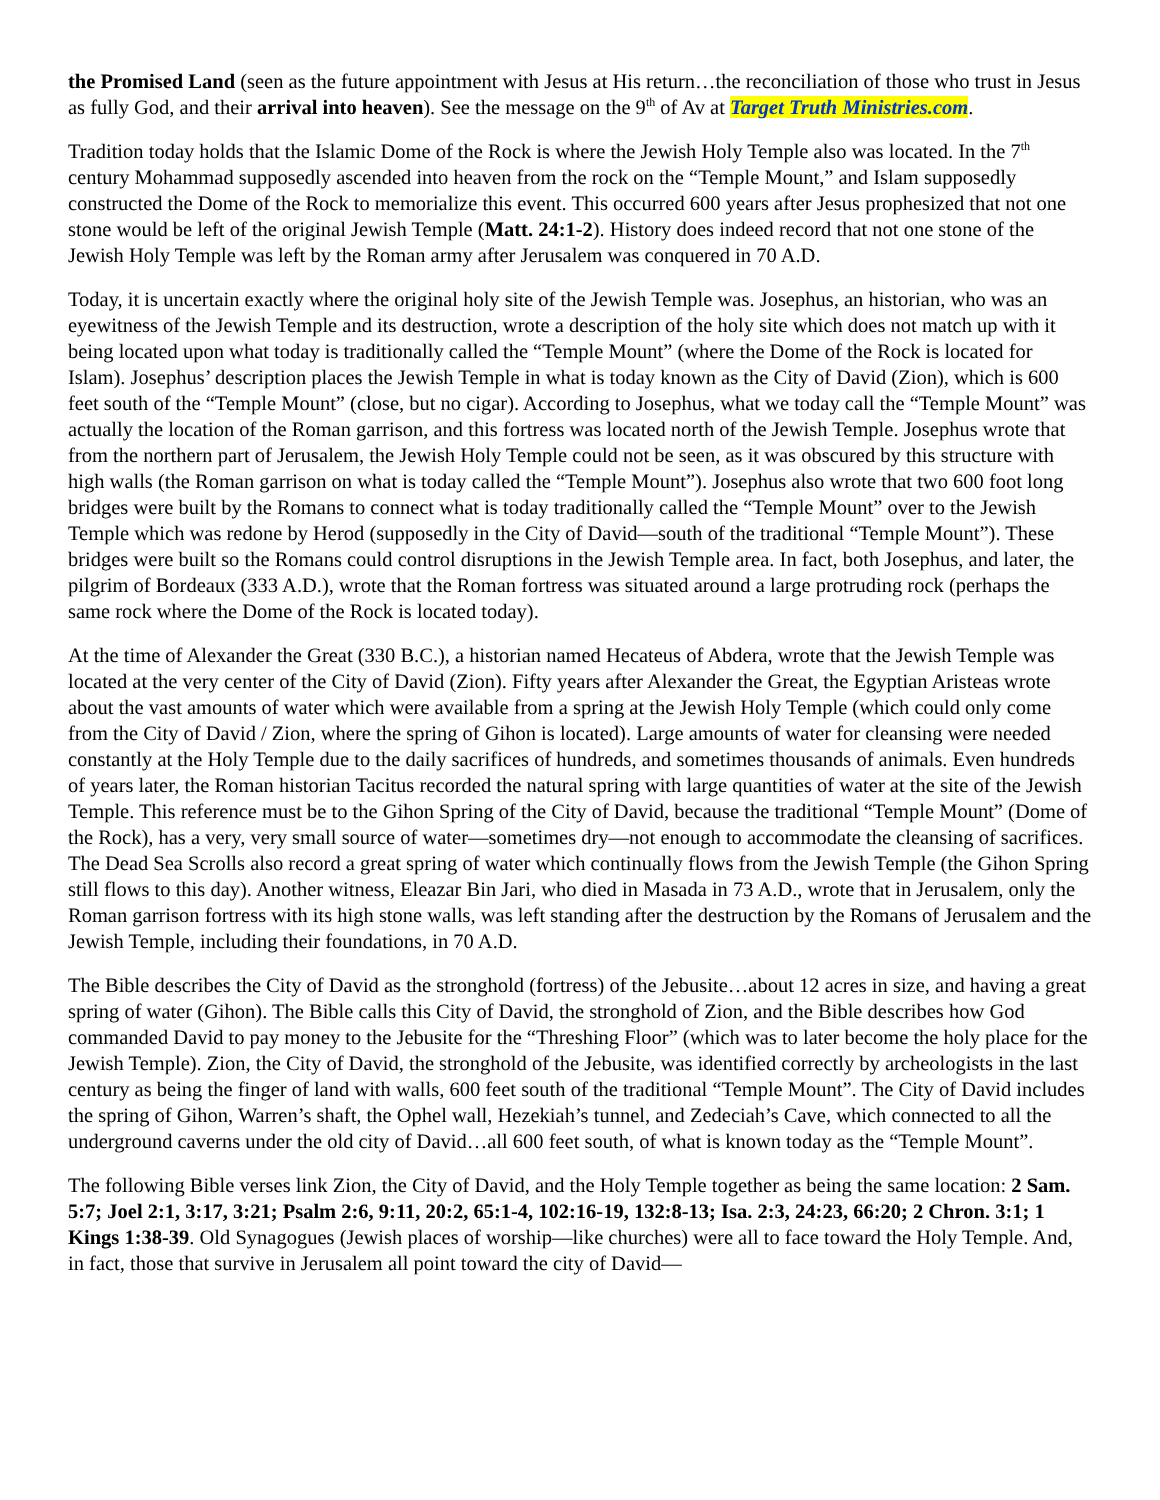the Promised Land (seen as the future appointment with Jesus at His return…the reconciliation of those who trust in Jesus as fully God, and their arrival into heaven). See the message on the 9<sup>th</sup> of Av at Target Truth Ministries.com.
Tradition today holds that the Islamic Dome of the Rock is where the Jewish Holy Temple also was located. In the 7<sup>th</sup> century Mohammad supposedly ascended into heaven from the rock on the “Temple Mount,” and Islam supposedly constructed the Dome of the Rock to memorialize this event. This occurred 600 years after Jesus prophesized that not one stone would be left of the original Jewish Temple (Matt. 24:1-2). History does indeed record that not one stone of the Jewish Holy Temple was left by the Roman army after Jerusalem was conquered in 70 A.D.
Today, it is uncertain exactly where the original holy site of the Jewish Temple was. Josephus, an historian, who was an eyewitness of the Jewish Temple and its destruction, wrote a description of the holy site which does not match up with it being located upon what today is traditionally called the “Temple Mount” (where the Dome of the Rock is located for Islam). Josephus’ description places the Jewish Temple in what is today known as the City of David (Zion), which is 600 feet south of the “Temple Mount” (close, but no cigar). According to Josephus, what we today call the “Temple Mount” was actually the location of the Roman garrison, and this fortress was located north of the Jewish Temple. Josephus wrote that from the northern part of Jerusalem, the Jewish Holy Temple could not be seen, as it was obscured by this structure with high walls (the Roman garrison on what is today called the “Temple Mount”). Josephus also wrote that two 600 foot long bridges were built by the Romans to connect what is today traditionally called the “Temple Mount” over to the Jewish Temple which was redone by Herod (supposedly in the City of David—south of the traditional “Temple Mount”). These bridges were built so the Romans could control disruptions in the Jewish Temple area. In fact, both Josephus, and later, the pilgrim of Bordeaux (333 A.D.), wrote that the Roman fortress was situated around a large protruding rock (perhaps the same rock where the Dome of the Rock is located today).
At the time of Alexander the Great (330 B.C.), a historian named Hecateus of Abdera, wrote that the Jewish Temple was located at the very center of the City of David (Zion). Fifty years after Alexander the Great, the Egyptian Aristeas wrote about the vast amounts of water which were available from a spring at the Jewish Holy Temple (which could only come from the City of David / Zion, where the spring of Gihon is located). Large amounts of water for cleansing were needed constantly at the Holy Temple due to the daily sacrifices of hundreds, and sometimes thousands of animals. Even hundreds of years later, the Roman historian Tacitus recorded the natural spring with large quantities of water at the site of the Jewish Temple. This reference must be to the Gihon Spring of the City of David, because the traditional “Temple Mount” (Dome of the Rock), has a very, very small source of water—sometimes dry—not enough to accommodate the cleansing of sacrifices. The Dead Sea Scrolls also record a great spring of water which continually flows from the Jewish Temple (the Gihon Spring still flows to this day). Another witness, Eleazar Bin Jari, who died in Masada in 73 A.D., wrote that in Jerusalem, only the Roman garrison fortress with its high stone walls, was left standing after the destruction by the Romans of Jerusalem and the Jewish Temple, including their foundations, in 70 A.D.
The Bible describes the City of David as the stronghold (fortress) of the Jebusite…about 12 acres in size, and having a great spring of water (Gihon). The Bible calls this City of David, the stronghold of Zion, and the Bible describes how God commanded David to pay money to the Jebusite for the “Threshing Floor” (which was to later become the holy place for the Jewish Temple). Zion, the City of David, the stronghold of the Jebusite, was identified correctly by archeologists in the last century as being the finger of land with walls, 600 feet south of the traditional “Temple Mount”. The City of David includes the spring of Gihon, Warren’s shaft, the Ophel wall, Hezekiah’s tunnel, and Zedeciah’s Cave, which connected to all the underground caverns under the old city of David…all 600 feet south, of what is known today as the “Temple Mount”.
The following Bible verses link Zion, the City of David, and the Holy Temple together as being the same location: 2 Sam. 5:7; Joel 2:1, 3:17, 3:21; Psalm 2:6, 9:11, 20:2, 65:1-4, 102:16-19, 132:8-13; Isa. 2:3, 24:23, 66:20; 2 Chron. 3:1; 1 Kings 1:38-39. Old Synagogues (Jewish places of worship—like churches) were all to face toward the Holy Temple. And, in fact, those that survive in Jerusalem all point toward the city of David—